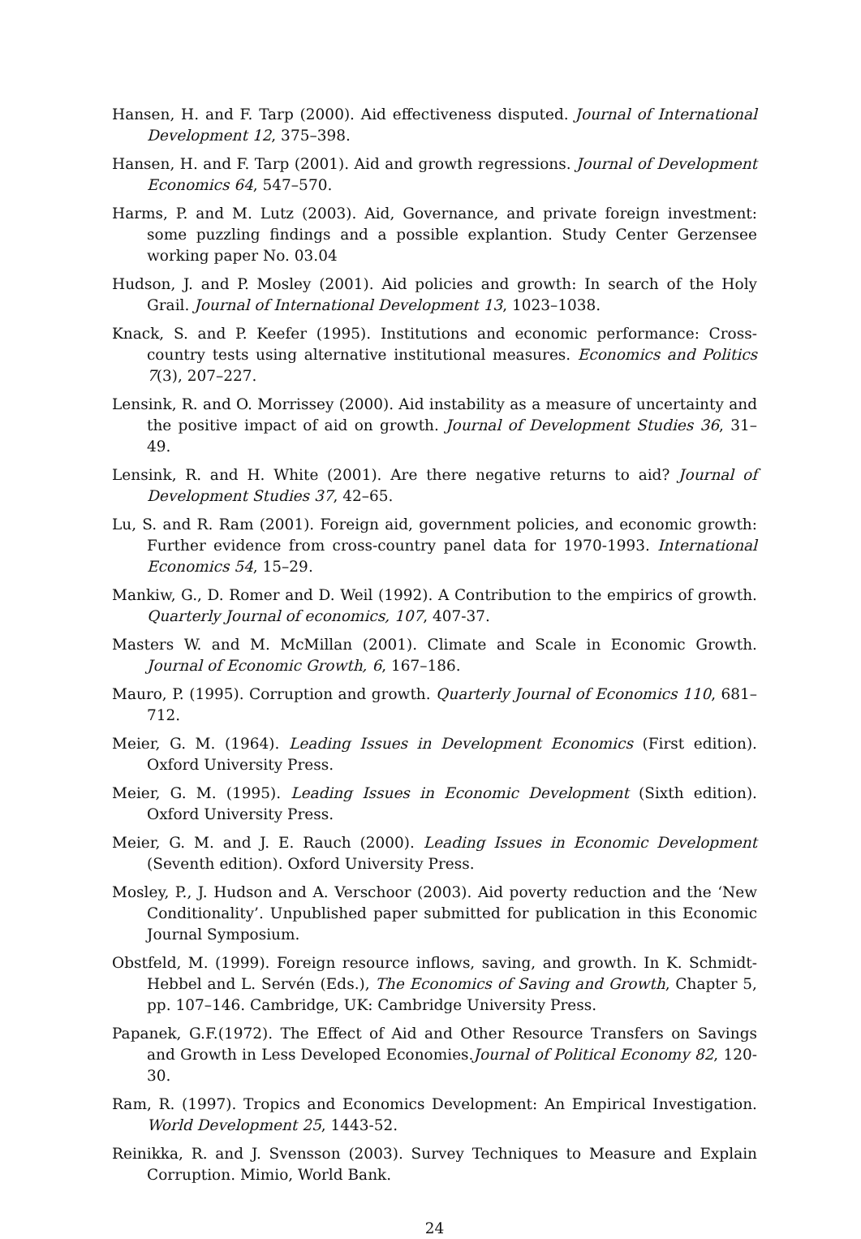Hansen, H. and F. Tarp (2000). Aid effectiveness disputed. Journal of International Development 12, 375–398.
Hansen, H. and F. Tarp (2001). Aid and growth regressions. Journal of Development Economics 64, 547–570.
Harms, P. and M. Lutz (2003). Aid, Governance, and private foreign investment: some puzzling findings and a possible explantion. Study Center Gerzensee working paper No. 03.04
Hudson, J. and P. Mosley (2001). Aid policies and growth: In search of the Holy Grail. Journal of International Development 13, 1023–1038.
Knack, S. and P. Keefer (1995). Institutions and economic performance: Cross-country tests using alternative institutional measures. Economics and Politics 7(3), 207–227.
Lensink, R. and O. Morrissey (2000). Aid instability as a measure of uncertainty and the positive impact of aid on growth. Journal of Development Studies 36, 31–49.
Lensink, R. and H. White (2001). Are there negative returns to aid? Journal of Development Studies 37, 42–65.
Lu, S. and R. Ram (2001). Foreign aid, government policies, and economic growth: Further evidence from cross-country panel data for 1970-1993. International Economics 54, 15–29.
Mankiw, G., D. Romer and D. Weil (1992). A Contribution to the empirics of growth. Quarterly Journal of economics, 107, 407-37.
Masters W. and M. McMillan (2001). Climate and Scale in Economic Growth. Journal of Economic Growth, 6, 167–186.
Mauro, P. (1995). Corruption and growth. Quarterly Journal of Economics 110, 681–712.
Meier, G. M. (1964). Leading Issues in Development Economics (First edition). Oxford University Press.
Meier, G. M. (1995). Leading Issues in Economic Development (Sixth edition). Oxford University Press.
Meier, G. M. and J. E. Rauch (2000). Leading Issues in Economic Development (Seventh edition). Oxford University Press.
Mosley, P., J. Hudson and A. Verschoor (2003). Aid poverty reduction and the ‘New Conditionality’. Unpublished paper submitted for publication in this Economic Journal Symposium.
Obstfeld, M. (1999). Foreign resource inflows, saving, and growth. In K. Schmidt-Hebbel and L. Servén (Eds.), The Economics of Saving and Growth, Chapter 5, pp. 107–146. Cambridge, UK: Cambridge University Press.
Papanek, G.F.(1972). The Effect of Aid and Other Resource Transfers on Savings and Growth in Less Developed Economies.Journal of Political Economy 82, 120-30.
Ram, R. (1997). Tropics and Economics Development: An Empirical Investigation. World Development 25, 1443-52.
Reinikka, R. and J. Svensson (2003). Survey Techniques to Measure and Explain Corruption. Mimio, World Bank.
24